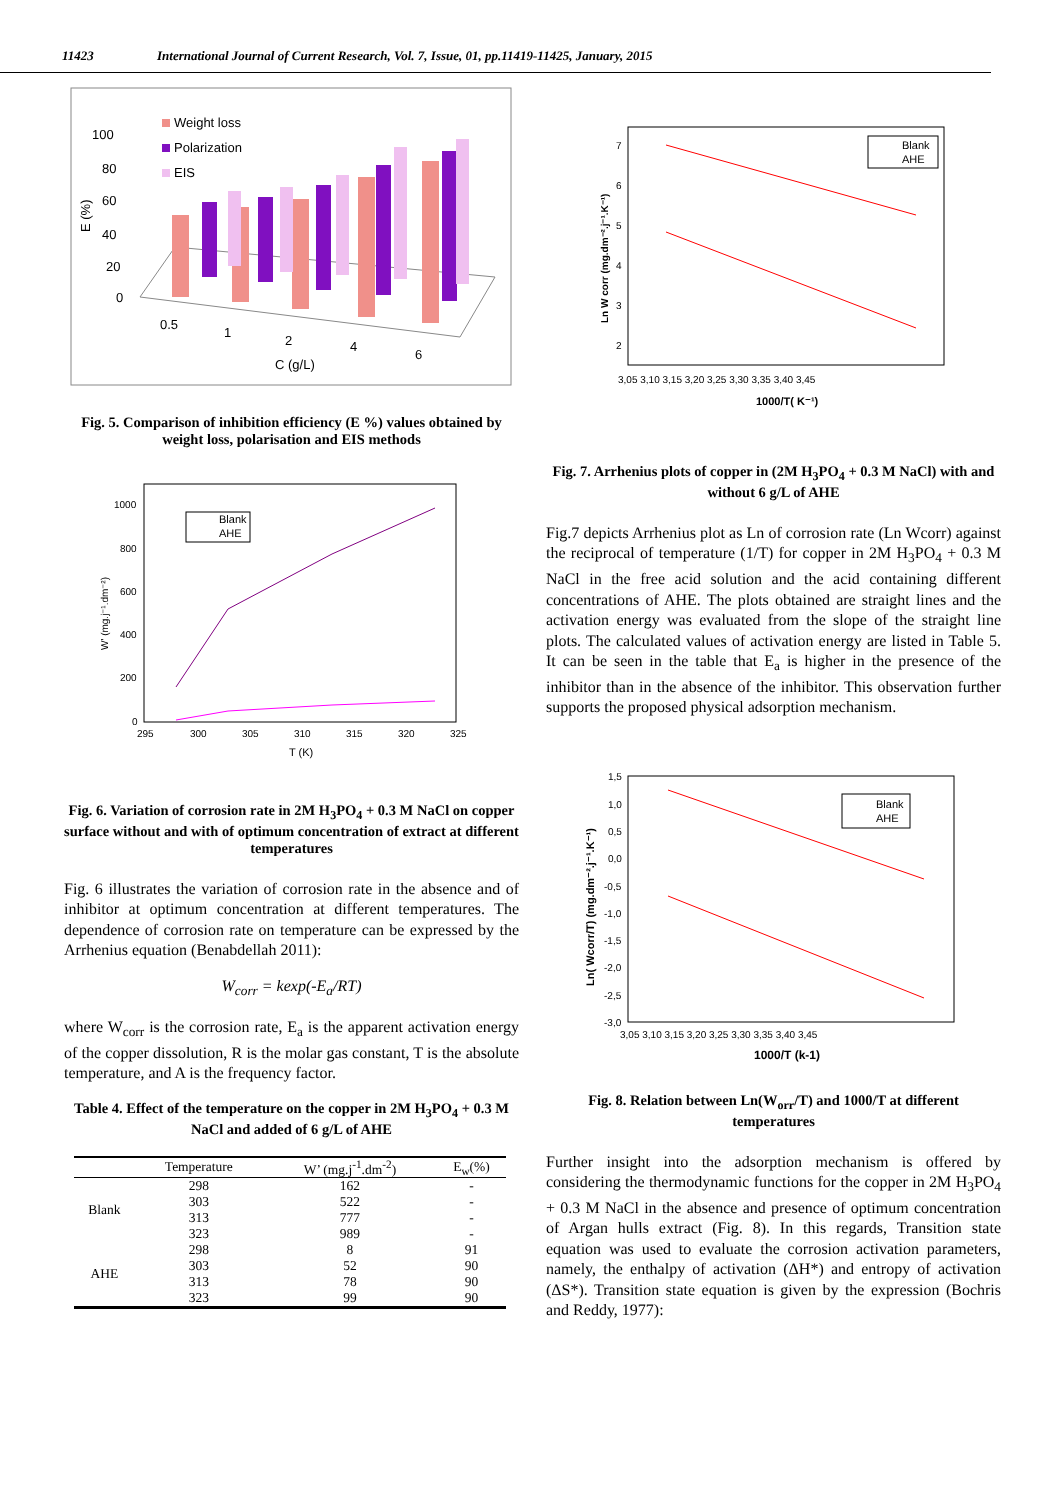11423 International Journal of Current Research, Vol. 7, Issue, 01, pp.11419-11425, January, 2015
Weight loss
Polarization
EIS
100
80
60
40
20
0
E (%)
0.5
1
2
4
6
C (g/L)
Fig. 5. Comparison of inhibition efficiency (E %) values obtained by weight loss, polarisation and EIS methods
1000
800
600
400
200
0
295
300
305
310
315
320
325
T (K)
W' (mg.j⁻¹.dm⁻²)
Blank
AHE
Fig. 6. Variation of corrosion rate in 2M H<sub>3</sub>PO<sub>4</sub> + 0.3 M NaCl on copper surface without and with of optimum concentration of extract at different temperatures
Fig. 6 illustrates the variation of corrosion rate in the absence and of inhibitor at optimum concentration at different temperatures. The dependence of corrosion rate on temperature can be expressed by the Arrhenius equation (Benabdellah 2011):
W<sub>corr</sub> = kexp(-E<sub>a</sub>/RT)
where W<sub>corr</sub> is the corrosion rate, E<sub>a</sub> is the apparent activation energy of the copper dissolution, R is the molar gas constant, T is the absolute temperature, and A is the frequency factor.
Table 4. Effect of the temperature on the copper in 2M H<sub>3</sub>PO<sub>4</sub> + 0.3 M NaCl and added of 6 g/L of AHE
| | Temperature | W’ (mg.j<sup>-1</sup>.dm<sup>-2</sup>) | E<sub>w</sub>(%) |
| --- | --- | --- | --- |
| Blank | 298 | 162 | - |
| | 303 | 522 | - |
| | 313 | 777 | - |
| | 323 | 989 | - |
| AHE | 298 | 8 | 91 |
| | 303 | 52 | 90 |
| | 313 | 78 | 90 |
| | 323 | 99 | 90 |
7
6
5
4
3
2
3,05 3,10 3,15 3,20 3,25 3,30 3,35 3,40 3,45
1000/T( K⁻¹)
Ln W corr (mg.dm⁻².j⁻¹.K⁻¹)
Blank
AHE
Fig. 7. Arrhenius plots of copper in (2M H<sub>3</sub>PO<sub>4</sub> + 0.3 M NaCl) with and without 6 g/L of AHE
Fig.7 depicts Arrhenius plot as Ln of corrosion rate (Ln Wcorr) against the reciprocal of temperature (1/T) for copper in 2M H<sub>3</sub>PO<sub>4</sub> + 0.3 M NaCl in the free acid solution and the acid containing different concentrations of AHE. The plots obtained are straight lines and the activation energy was evaluated from the slope of the straight line plots. The calculated values of activation energy are listed in Table 5. It can be seen in the table that E<sub>a</sub> is higher in the presence of the inhibitor than in the absence of the inhibitor. This observation further supports the proposed physical adsorption mechanism.
1,5
1,0
0,5
0,0
-0,5
-1,0
-1,5
-2,0
-2,5
-3,0
3,05 3,10 3,15 3,20 3,25 3,30 3,35 3,40 3,45
1000/T (k-1)
Ln( Wcorr/T) (mg.dm⁻².j⁻¹.K⁻¹)
Blank
AHE
Fig. 8. Relation between Ln(W<sub>orr</sub>/T) and 1000/T at different temperatures
Further insight into the adsorption mechanism is offered by considering the thermodynamic functions for the copper in 2M H<sub>3</sub>PO<sub>4</sub> + 0.3 M NaCl in the absence and presence of optimum concentration of Argan hulls extract (Fig. 8). In this regards, Transition state equation was used to evaluate the corrosion activation parameters, namely, the enthalpy of activation (ΔH*) and entropy of activation (ΔS*). Transition state equation is given by the expression (Bochris and Reddy, 1977):